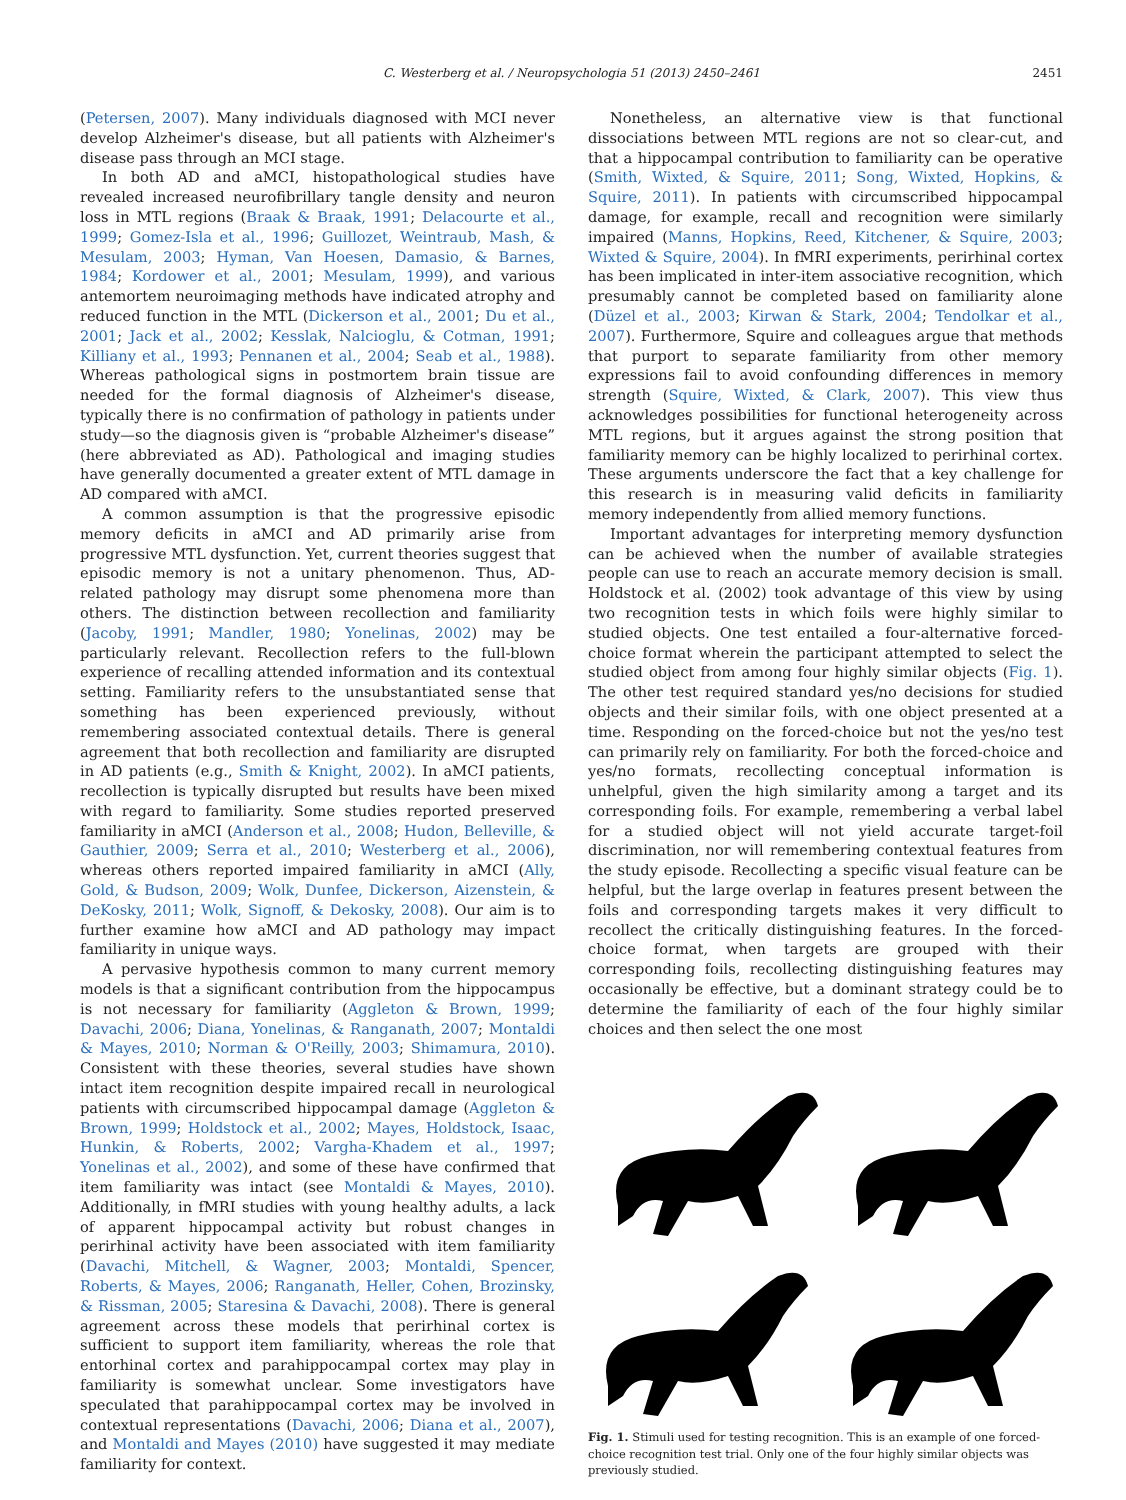C. Westerberg et al. / Neuropsychologia 51 (2013) 2450–2461
2451
(Petersen, 2007). Many individuals diagnosed with MCI never develop Alzheimer's disease, but all patients with Alzheimer's disease pass through an MCI stage.
In both AD and aMCI, histopathological studies have revealed increased neurofibrillary tangle density and neuron loss in MTL regions (Braak & Braak, 1991; Delacourte et al., 1999; Gomez-Isla et al., 1996; Guillozet, Weintraub, Mash, & Mesulam, 2003; Hyman, Van Hoesen, Damasio, & Barnes, 1984; Kordower et al., 2001; Mesulam, 1999), and various antemortem neuroimaging methods have indicated atrophy and reduced function in the MTL (Dickerson et al., 2001; Du et al., 2001; Jack et al., 2002; Kesslak, Nalcioglu, & Cotman, 1991; Killiany et al., 1993; Pennanen et al., 2004; Seab et al., 1988). Whereas pathological signs in postmortem brain tissue are needed for the formal diagnosis of Alzheimer's disease, typically there is no confirmation of pathology in patients under study—so the diagnosis given is “probable Alzheimer's disease” (here abbreviated as AD). Pathological and imaging studies have generally documented a greater extent of MTL damage in AD compared with aMCI.
A common assumption is that the progressive episodic memory deficits in aMCI and AD primarily arise from progressive MTL dysfunction. Yet, current theories suggest that episodic memory is not a unitary phenomenon. Thus, AD-related pathology may disrupt some phenomena more than others. The distinction between recollection and familiarity (Jacoby, 1991; Mandler, 1980; Yonelinas, 2002) may be particularly relevant. Recollection refers to the full-blown experience of recalling attended information and its contextual setting. Familiarity refers to the unsubstantiated sense that something has been experienced previously, without remembering associated contextual details. There is general agreement that both recollection and familiarity are disrupted in AD patients (e.g., Smith & Knight, 2002). In aMCI patients, recollection is typically disrupted but results have been mixed with regard to familiarity. Some studies reported preserved familiarity in aMCI (Anderson et al., 2008; Hudon, Belleville, & Gauthier, 2009; Serra et al., 2010; Westerberg et al., 2006), whereas others reported impaired familiarity in aMCI (Ally, Gold, & Budson, 2009; Wolk, Dunfee, Dickerson, Aizenstein, & DeKosky, 2011; Wolk, Signoff, & Dekosky, 2008). Our aim is to further examine how aMCI and AD pathology may impact familiarity in unique ways.
A pervasive hypothesis common to many current memory models is that a significant contribution from the hippocampus is not necessary for familiarity (Aggleton & Brown, 1999; Davachi, 2006; Diana, Yonelinas, & Ranganath, 2007; Montaldi & Mayes, 2010; Norman & O'Reilly, 2003; Shimamura, 2010). Consistent with these theories, several studies have shown intact item recognition despite impaired recall in neurological patients with circumscribed hippocampal damage (Aggleton & Brown, 1999; Holdstock et al., 2002; Mayes, Holdstock, Isaac, Hunkin, & Roberts, 2002; Vargha-Khadem et al., 1997; Yonelinas et al., 2002), and some of these have confirmed that item familiarity was intact (see Montaldi & Mayes, 2010). Additionally, in fMRI studies with young healthy adults, a lack of apparent hippocampal activity but robust changes in perirhinal activity have been associated with item familiarity (Davachi, Mitchell, & Wagner, 2003; Montaldi, Spencer, Roberts, & Mayes, 2006; Ranganath, Heller, Cohen, Brozinsky, & Rissman, 2005; Staresina & Davachi, 2008). There is general agreement across these models that perirhinal cortex is sufficient to support item familiarity, whereas the role that entorhinal cortex and parahippocampal cortex may play in familiarity is somewhat unclear. Some investigators have speculated that parahippocampal cortex may be involved in contextual representations (Davachi, 2006; Diana et al., 2007), and Montaldi and Mayes (2010) have suggested it may mediate familiarity for context.
Nonetheless, an alternative view is that functional dissociations between MTL regions are not so clear-cut, and that a hippocampal contribution to familiarity can be operative (Smith, Wixted, & Squire, 2011; Song, Wixted, Hopkins, & Squire, 2011). In patients with circumscribed hippocampal damage, for example, recall and recognition were similarly impaired (Manns, Hopkins, Reed, Kitchener, & Squire, 2003; Wixted & Squire, 2004). In fMRI experiments, perirhinal cortex has been implicated in inter-item associative recognition, which presumably cannot be completed based on familiarity alone (Düzel et al., 2003; Kirwan & Stark, 2004; Tendolkar et al., 2007). Furthermore, Squire and colleagues argue that methods that purport to separate familiarity from other memory expressions fail to avoid confounding differences in memory strength (Squire, Wixted, & Clark, 2007). This view thus acknowledges possibilities for functional heterogeneity across MTL regions, but it argues against the strong position that familiarity memory can be highly localized to perirhinal cortex. These arguments underscore the fact that a key challenge for this research is in measuring valid deficits in familiarity memory independently from allied memory functions.
Important advantages for interpreting memory dysfunction can be achieved when the number of available strategies people can use to reach an accurate memory decision is small. Holdstock et al. (2002) took advantage of this view by using two recognition tests in which foils were highly similar to studied objects. One test entailed a four-alternative forced-choice format wherein the participant attempted to select the studied object from among four highly similar objects (Fig. 1). The other test required standard yes/no decisions for studied objects and their similar foils, with one object presented at a time. Responding on the forced-choice but not the yes/no test can primarily rely on familiarity. For both the forced-choice and yes/no formats, recollecting conceptual information is unhelpful, given the high similarity among a target and its corresponding foils. For example, remembering a verbal label for a studied object will not yield accurate target-foil discrimination, nor will remembering contextual features from the study episode. Recollecting a specific visual feature can be helpful, but the large overlap in features present between the foils and corresponding targets makes it very difficult to recollect the critically distinguishing features. In the forced-choice format, when targets are grouped with their corresponding foils, recollecting distinguishing features may occasionally be effective, but a dominant strategy could be to determine the familiarity of each of the four highly similar choices and then select the one most
Fig. 1. Stimuli used for testing recognition. This is an example of one forced-choice recognition test trial. Only one of the four highly similar objects was previously studied.